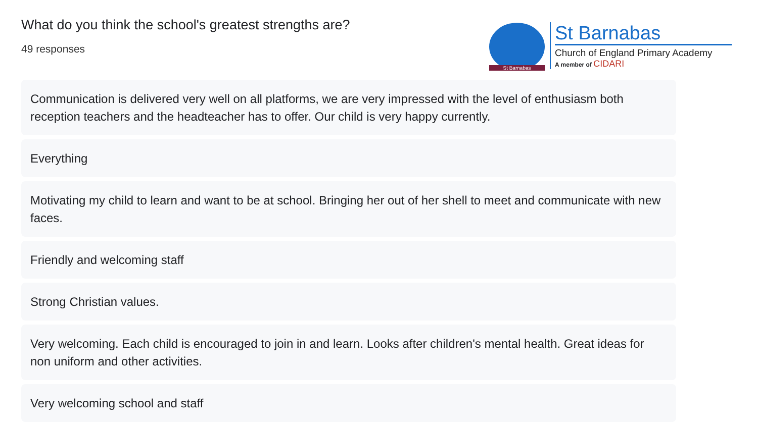What do you think the school's greatest strengths are?
49 responses
St Barnabas
St Barnabas
Church of England Primary Academy
A member of CIDARI
Communication is delivered very well on all platforms, we are very impressed with the level of enthusiasm both reception teachers and the headteacher has to offer. Our child is very happy currently.
Everything
Motivating my child to learn and want to be at school. Bringing her out of her shell to meet and communicate with new faces.
Friendly and welcoming staff
Strong Christian values.
Very welcoming. Each child is encouraged to join in and learn. Looks after children's mental health. Great ideas for non uniform and other activities.
Very welcoming school and staff